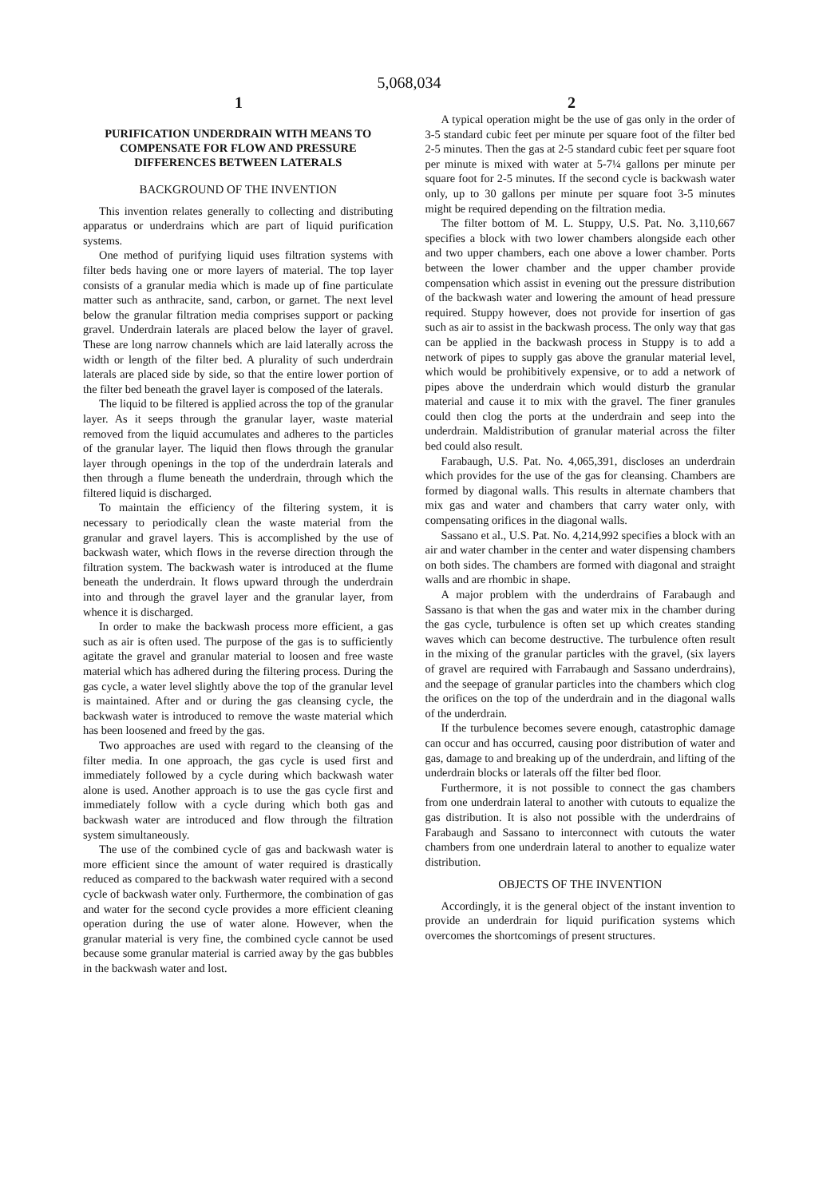5,068,034
1 2
PURIFICATION UNDERDRAIN WITH MEANS TO COMPENSATE FOR FLOW AND PRESSURE DIFFERENCES BETWEEN LATERALS
BACKGROUND OF THE INVENTION
This invention relates generally to collecting and distributing apparatus or underdrains which are part of liquid purification systems.
One method of purifying liquid uses filtration systems with filter beds having one or more layers of material. The top layer consists of a granular media which is made up of fine particulate matter such as anthracite, sand, carbon, or garnet. The next level below the granular filtration media comprises support or packing gravel. Underdrain laterals are placed below the layer of gravel. These are long narrow channels which are laid laterally across the width or length of the filter bed. A plurality of such underdrain laterals are placed side by side, so that the entire lower portion of the filter bed beneath the gravel layer is composed of the laterals.
The liquid to be filtered is applied across the top of the granular layer. As it seeps through the granular layer, waste material removed from the liquid accumulates and adheres to the particles of the granular layer. The liquid then flows through the granular layer through openings in the top of the underdrain laterals and then through a flume beneath the underdrain, through which the filtered liquid is discharged.
To maintain the efficiency of the filtering system, it is necessary to periodically clean the waste material from the granular and gravel layers. This is accomplished by the use of backwash water, which flows in the reverse direction through the filtration system. The backwash water is introduced at the flume beneath the underdrain. It flows upward through the underdrain into and through the gravel layer and the granular layer, from whence it is discharged.
In order to make the backwash process more efficient, a gas such as air is often used. The purpose of the gas is to sufficiently agitate the gravel and granular material to loosen and free waste material which has adhered during the filtering process. During the gas cycle, a water level slightly above the top of the granular level is maintained. After and or during the gas cleansing cycle, the backwash water is introduced to remove the waste material which has been loosened and freed by the gas.
Two approaches are used with regard to the cleansing of the filter media. In one approach, the gas cycle is used first and immediately followed by a cycle during which backwash water alone is used. Another approach is to use the gas cycle first and immediately follow with a cycle during which both gas and backwash water are introduced and flow through the filtration system simultaneously.
The use of the combined cycle of gas and backwash water is more efficient since the amount of water required is drastically reduced as compared to the backwash water required with a second cycle of backwash water only. Furthermore, the combination of gas and water for the second cycle provides a more efficient cleaning operation during the use of water alone. However, when the granular material is very fine, the combined cycle cannot be used because some granular material is carried away by the gas bubbles in the backwash water and lost.
A typical operation might be the use of gas only in the order of 3-5 standard cubic feet per minute per square foot of the filter bed 2-5 minutes. Then the gas at 2-5 standard cubic feet per square foot per minute is mixed with water at 5-7¼ gallons per minute per square foot for 2-5 minutes. If the second cycle is backwash water only, up to 30 gallons per minute per square foot 3-5 minutes might be required depending on the filtration media.
The filter bottom of M. L. Stuppy, U.S. Pat. No. 3,110,667 specifies a block with two lower chambers alongside each other and two upper chambers, each one above a lower chamber. Ports between the lower chamber and the upper chamber provide compensation which assist in evening out the pressure distribution of the backwash water and lowering the amount of head pressure required. Stuppy however, does not provide for insertion of gas such as air to assist in the backwash process. The only way that gas can be applied in the backwash process in Stuppy is to add a network of pipes to supply gas above the granular material level, which would be prohibitively expensive, or to add a network of pipes above the underdrain which would disturb the granular material and cause it to mix with the gravel. The finer granules could then clog the ports at the underdrain and seep into the underdrain. Maldistribution of granular material across the filter bed could also result.
Farabaugh, U.S. Pat. No. 4,065,391, discloses an underdrain which provides for the use of the gas for cleansing. Chambers are formed by diagonal walls. This results in alternate chambers that mix gas and water and chambers that carry water only, with compensating orifices in the diagonal walls.
Sassano et al., U.S. Pat. No. 4,214,992 specifies a block with an air and water chamber in the center and water dispensing chambers on both sides. The chambers are formed with diagonal and straight walls and are rhombic in shape.
A major problem with the underdrains of Farabaugh and Sassano is that when the gas and water mix in the chamber during the gas cycle, turbulence is often set up which creates standing waves which can become destructive. The turbulence often result in the mixing of the granular particles with the gravel, (six layers of gravel are required with Farrabaugh and Sassano underdrains), and the seepage of granular particles into the chambers which clog the orifices on the top of the underdrain and in the diagonal walls of the underdrain.
If the turbulence becomes severe enough, catastrophic damage can occur and has occurred, causing poor distribution of water and gas, damage to and breaking up of the underdrain, and lifting of the underdrain blocks or laterals off the filter bed floor.
Furthermore, it is not possible to connect the gas chambers from one underdrain lateral to another with cutouts to equalize the gas distribution. It is also not possible with the underdrains of Farabaugh and Sassano to interconnect with cutouts the water chambers from one underdrain lateral to another to equalize water distribution.
OBJECTS OF THE INVENTION
Accordingly, it is the general object of the instant invention to provide an underdrain for liquid purification systems which overcomes the shortcomings of present structures.